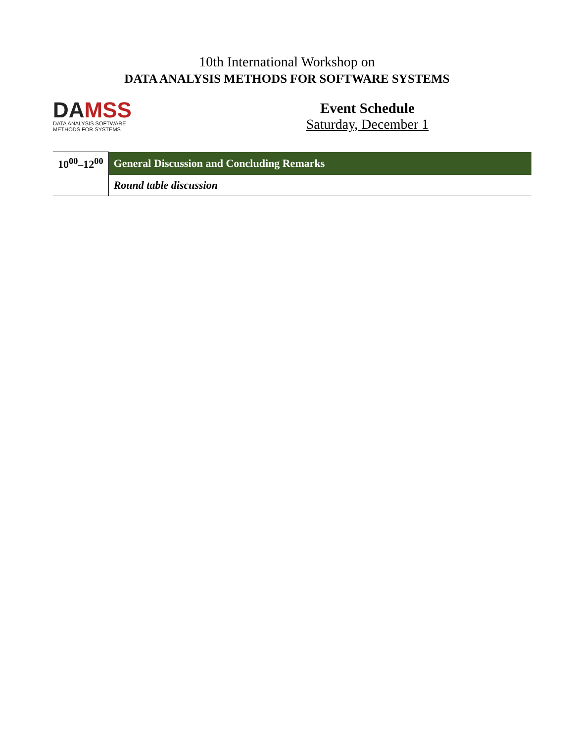10th International Workshop on
DATA ANALYSIS METHODS FOR SOFTWARE SYSTEMS
DAMS S
DATA ANALYSIS SOFTWARE
METHODS FOR SYSTEMS
Event Schedule
Saturday, December 1
| 10<sup>00</sup>–12<sup>00</sup> | General Discussion and Concluding Remarks |
| | Round table discussion |